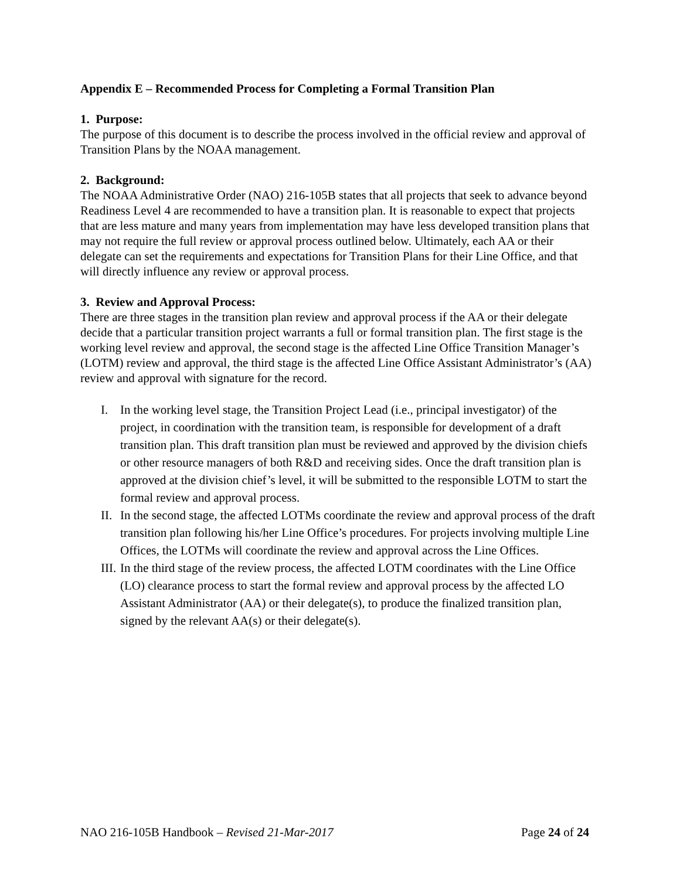Appendix E – Recommended Process for Completing a Formal Transition Plan
1. Purpose:
The purpose of this document is to describe the process involved in the official review and approval of Transition Plans by the NOAA management.
2. Background:
The NOAA Administrative Order (NAO) 216-105B states that all projects that seek to advance beyond Readiness Level 4 are recommended to have a transition plan. It is reasonable to expect that projects that are less mature and many years from implementation may have less developed transition plans that may not require the full review or approval process outlined below. Ultimately, each AA or their delegate can set the requirements and expectations for Transition Plans for their Line Office, and that will directly influence any review or approval process.
3. Review and Approval Process:
There are three stages in the transition plan review and approval process if the AA or their delegate decide that a particular transition project warrants a full or formal transition plan. The first stage is the working level review and approval, the second stage is the affected Line Office Transition Manager’s (LOTM) review and approval, the third stage is the affected Line Office Assistant Administrator’s (AA) review and approval with signature for the record.
I. In the working level stage, the Transition Project Lead (i.e., principal investigator) of the project, in coordination with the transition team, is responsible for development of a draft transition plan. This draft transition plan must be reviewed and approved by the division chiefs or other resource managers of both R&D and receiving sides. Once the draft transition plan is approved at the division chief’s level, it will be submitted to the responsible LOTM to start the formal review and approval process.
II. In the second stage, the affected LOTMs coordinate the review and approval process of the draft transition plan following his/her Line Office’s procedures. For projects involving multiple Line Offices, the LOTMs will coordinate the review and approval across the Line Offices.
III. In the third stage of the review process, the affected LOTM coordinates with the Line Office (LO) clearance process to start the formal review and approval process by the affected LO Assistant Administrator (AA) or their delegate(s), to produce the finalized transition plan, signed by the relevant AA(s) or their delegate(s).
NAO 216-105B Handbook – Revised 21-Mar-2017 Page 24 of 24